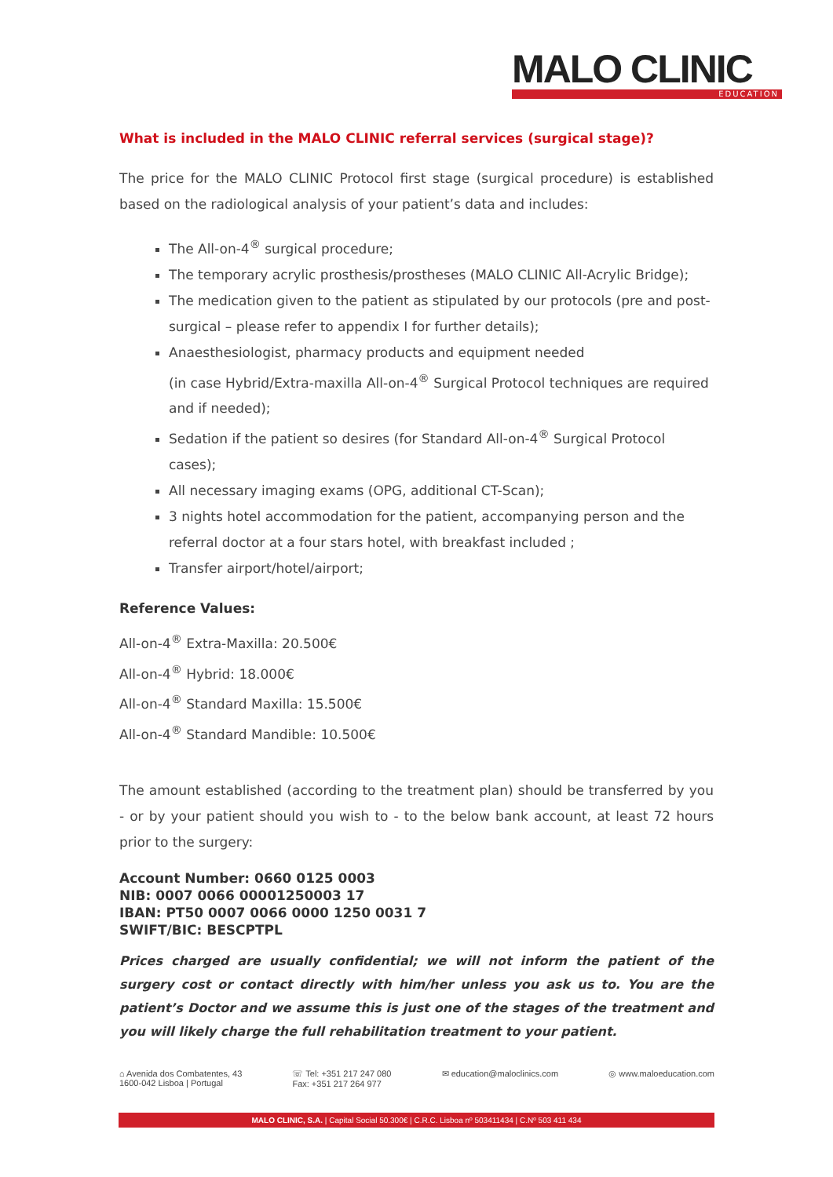MALO CLINIC
EDUCATION
What is included in the MALO CLINIC referral services (surgical stage)?
The price for the MALO CLINIC Protocol first stage (surgical procedure) is established based on the radiological analysis of your patient’s data and includes:
The All-on-4<sup>®</sup> surgical procedure;
The temporary acrylic prosthesis/prostheses (MALO CLINIC All-Acrylic Bridge);
The medication given to the patient as stipulated by our protocols (pre and post-surgical – please refer to appendix I for further details);
Anaesthesiologist, pharmacy products and equipment needed
(in case Hybrid/Extra-maxilla All-on-4<sup>®</sup> Surgical Protocol techniques are required and if needed);
Sedation if the patient so desires (for Standard All-on-4<sup>®</sup> Surgical Protocol cases);
All necessary imaging exams (OPG, additional CT-Scan);
3 nights hotel accommodation for the patient, accompanying person and the referral doctor at a four stars hotel, with breakfast included ;
Transfer airport/hotel/airport;
Reference Values:
All-on-4<sup>®</sup> Extra-Maxilla: 20.500€
All-on-4<sup>®</sup> Hybrid: 18.000€
All-on-4<sup>®</sup> Standard Maxilla: 15.500€
All-on-4<sup>®</sup> Standard Mandible: 10.500€
The amount established (according to the treatment plan) should be transferred by you - or by your patient should you wish to - to the below bank account, at least 72 hours prior to the surgery:
Account Number: 0660 0125 0003
NIB: 0007 0066 00001250003 17
IBAN: PT50 0007 0066 0000 1250 0031 7
SWIFT/BIC: BESCPTPL
Prices charged are usually confidential; we will not inform the patient of the surgery cost or contact directly with him/her unless you ask us to. You are the patient’s Doctor and we assume this is just one of the stages of the treatment and you will likely charge the full rehabilitation treatment to your patient.
⌂ Avenida dos Combatentes, 43
1600-042 Lisboa | Portugal
☏ Tel: +351 217 247 080
Fax: +351 217 264 977
✉ education@maloclinics.com ◎ www.maloeducation.com
MALO CLINIC, S.A. | Capital Social 50.300€ | C.R.C. Lisboa nº 503411434 | C.Nº 503 411 434